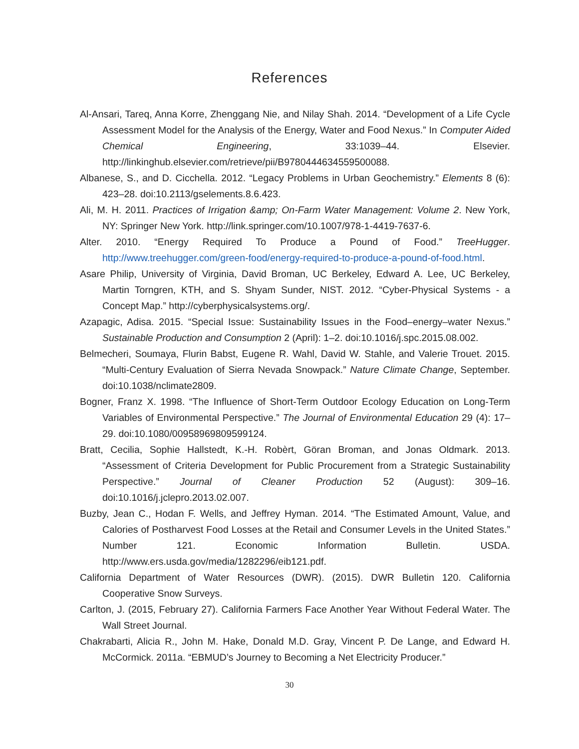References
Al-Ansari, Tareq, Anna Korre, Zhenggang Nie, and Nilay Shah. 2014. “Development of a Life Cycle Assessment Model for the Analysis of the Energy, Water and Food Nexus.” In Computer Aided Chemical Engineering, 33:1039–44. Elsevier. http://linkinghub.elsevier.com/retrieve/pii/B9780444634559500088.
Albanese, S., and D. Cicchella. 2012. “Legacy Problems in Urban Geochemistry.” Elements 8 (6): 423–28. doi:10.2113/gselements.8.6.423.
Ali, M. H. 2011. Practices of Irrigation &amp; On-Farm Water Management: Volume 2. New York, NY: Springer New York. http://link.springer.com/10.1007/978-1-4419-7637-6.
Alter. 2010. “Energy Required To Produce a Pound of Food.” TreeHugger. http://www.treehugger.com/green-food/energy-required-to-produce-a-pound-of-food.html.
Asare Philip, University of Virginia, David Broman, UC Berkeley, Edward A. Lee, UC Berkeley, Martin Torngren, KTH, and S. Shyam Sunder, NIST. 2012. “Cyber-Physical Systems - a Concept Map.” http://cyberphysicalsystems.org/.
Azapagic, Adisa. 2015. “Special Issue: Sustainability Issues in the Food–energy–water Nexus.” Sustainable Production and Consumption 2 (April): 1–2. doi:10.1016/j.spc.2015.08.002.
Belmecheri, Soumaya, Flurin Babst, Eugene R. Wahl, David W. Stahle, and Valerie Trouet. 2015. “Multi-Century Evaluation of Sierra Nevada Snowpack.” Nature Climate Change, September. doi:10.1038/nclimate2809.
Bogner, Franz X. 1998. “The Influence of Short-Term Outdoor Ecology Education on Long-Term Variables of Environmental Perspective.” The Journal of Environmental Education 29 (4): 17–29. doi:10.1080/00958969809599124.
Bratt, Cecilia, Sophie Hallstedt, K.-H. Robèrt, Göran Broman, and Jonas Oldmark. 2013. “Assessment of Criteria Development for Public Procurement from a Strategic Sustainability Perspective.” Journal of Cleaner Production 52 (August): 309–16. doi:10.1016/j.jclepro.2013.02.007.
Buzby, Jean C., Hodan F. Wells, and Jeffrey Hyman. 2014. “The Estimated Amount, Value, and Calories of Postharvest Food Losses at the Retail and Consumer Levels in the United States.” Number 121. Economic Information Bulletin. USDA. http://www.ers.usda.gov/media/1282296/eib121.pdf.
California Department of Water Resources (DWR). (2015). DWR Bulletin 120. California Cooperative Snow Surveys.
Carlton, J. (2015, February 27). California Farmers Face Another Year Without Federal Water. The Wall Street Journal.
Chakrabarti, Alicia R., John M. Hake, Donald M.D. Gray, Vincent P. De Lange, and Edward H. McCormick. 2011a. “EBMUD’s Journey to Becoming a Net Electricity Producer.”
30